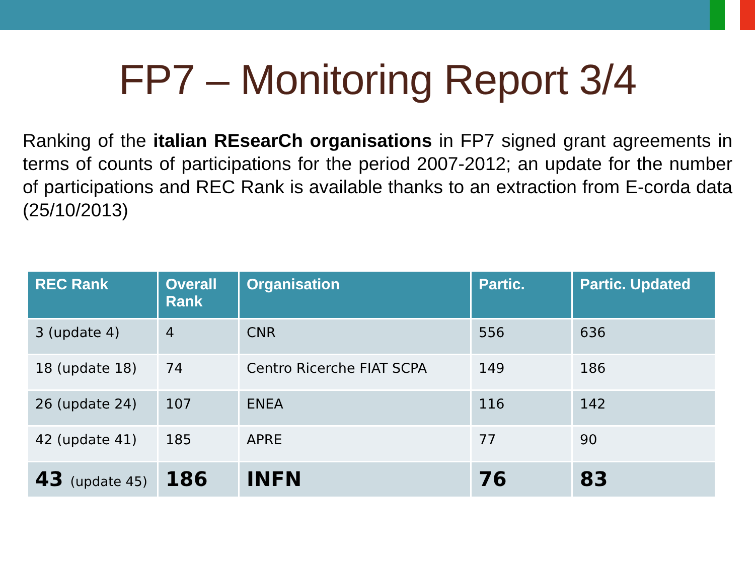FP7 – Monitoring Report 3/4
Ranking of the italian REsearCh organisations in FP7 signed grant agreements in terms of counts of participations for the period 2007-2012; an update for the number of participations and REC Rank is available thanks to an extraction from E-corda data (25/10/2013)
| REC Rank | Overall Rank | Organisation | Partic. | Partic. Updated |
| --- | --- | --- | --- | --- |
| 3 (update 4) | 4 | CNR | 556 | 636 |
| 18 (update 18) | 74 | Centro Ricerche FIAT SCPA | 149 | 186 |
| 26 (update 24) | 107 | ENEA | 116 | 142 |
| 42 (update 41) | 185 | APRE | 77 | 90 |
| 43 (update 45) | 186 | INFN | 76 | 83 |